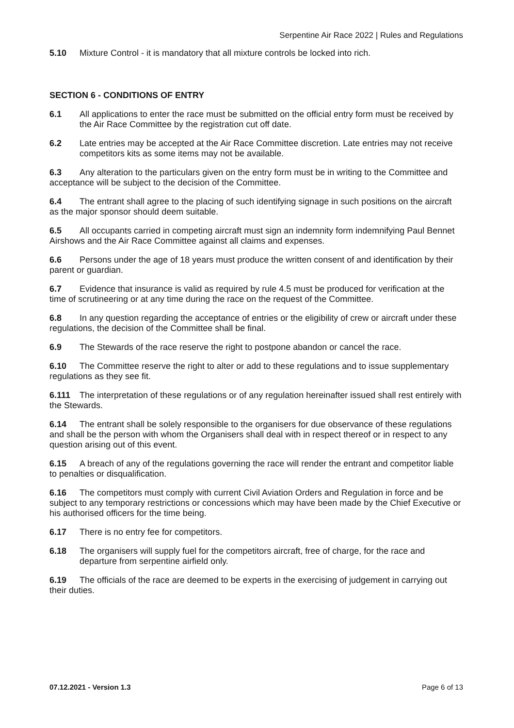Serpentine Air Race 2022 | Rules and Regulations
5.10 Mixture Control - it is mandatory that all mixture controls be locked into rich.
SECTION 6 - CONDITIONS OF ENTRY
6.1 All applications to enter the race must be submitted on the official entry form must be received by the Air Race Committee by the registration cut off date.
6.2 Late entries may be accepted at the Air Race Committee discretion. Late entries may not receive competitors kits as some items may not be available.
6.3 Any alteration to the particulars given on the entry form must be in writing to the Committee and acceptance will be subject to the decision of the Committee.
6.4 The entrant shall agree to the placing of such identifying signage in such positions on the aircraft as the major sponsor should deem suitable.
6.5 All occupants carried in competing aircraft must sign an indemnity form indemnifying Paul Bennet Airshows and the Air Race Committee against all claims and expenses.
6.6 Persons under the age of 18 years must produce the written consent of and identification by their parent or guardian.
6.7 Evidence that insurance is valid as required by rule 4.5 must be produced for verification at the time of scrutineering or at any time during the race on the request of the Committee.
6.8 In any question regarding the acceptance of entries or the eligibility of crew or aircraft under these regulations, the decision of the Committee shall be final.
6.9 The Stewards of the race reserve the right to postpone abandon or cancel the race.
6.10 The Committee reserve the right to alter or add to these regulations and to issue supplementary regulations as they see fit.
6.111 The interpretation of these regulations or of any regulation hereinafter issued shall rest entirely with the Stewards.
6.14 The entrant shall be solely responsible to the organisers for due observance of these regulations and shall be the person with whom the Organisers shall deal with in respect thereof or in respect to any question arising out of this event.
6.15 A breach of any of the regulations governing the race will render the entrant and competitor liable to penalties or disqualification.
6.16 The competitors must comply with current Civil Aviation Orders and Regulation in force and be subject to any temporary restrictions or concessions which may have been made by the Chief Executive or his authorised officers for the time being.
6.17 There is no entry fee for competitors.
6.18 The organisers will supply fuel for the competitors aircraft, free of charge, for the race and departure from serpentine airfield only.
6.19 The officials of the race are deemed to be experts in the exercising of judgement in carrying out their duties.
07.12.2021 - Version 1.3 Page 6 of 13